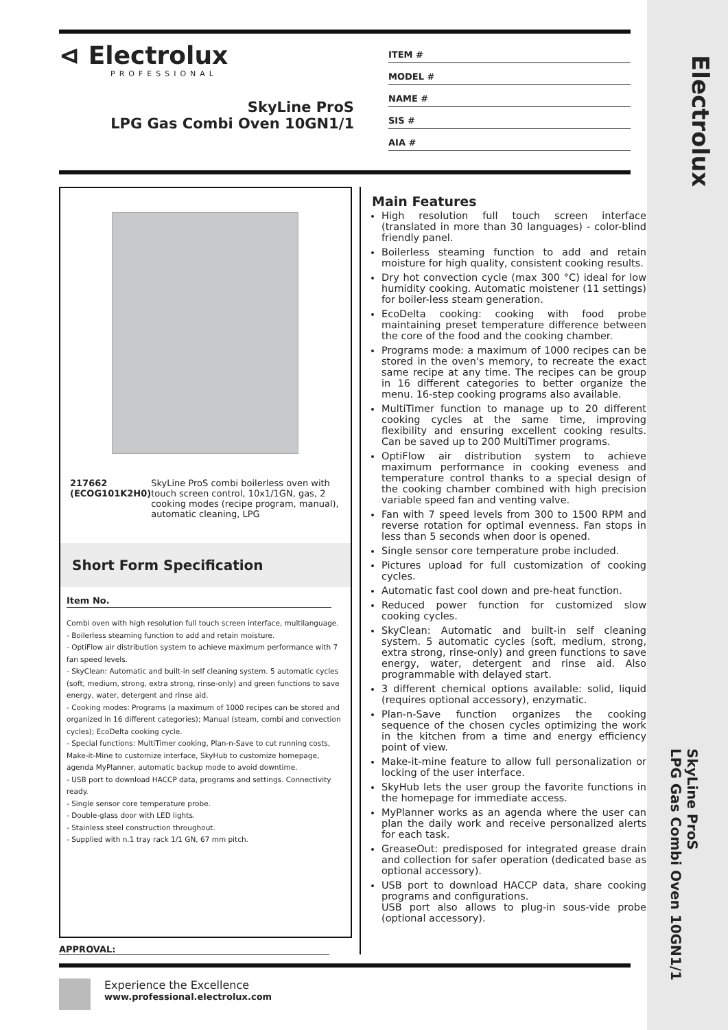Electrolux
SkyLine ProS
LPG Gas Combi Oven 10GN1/1
⊲ Electrolux
PROFESSIONAL
SkyLine ProS
LPG Gas Combi Oven 10GN1/1
ITEM #
MODEL #
NAME #
SIS #
AIA #
217662 (ECOG101K2H0) SkyLine ProS combi boilerless oven with touch screen control, 10x1/1GN, gas, 2 cooking modes (recipe program, manual), automatic cleaning, LPG
Short Form Specification
Item No.
Combi oven with high resolution full touch screen interface, multilanguage.
- Boilerless steaming function to add and retain moisture.
- OptiFlow air distribution system to achieve maximum performance with 7 fan speed levels.
- SkyClean: Automatic and built-in self cleaning system. 5 automatic cycles (soft, medium, strong, extra strong, rinse-only) and green functions to save energy, water, detergent and rinse aid.
- Cooking modes: Programs (a maximum of 1000 recipes can be stored and organized in 16 different categories); Manual (steam, combi and convection cycles); EcoDelta cooking cycle.
- Special functions: MultiTimer cooking, Plan-n-Save to cut running costs, Make-it-Mine to customize interface, SkyHub to customize homepage, agenda MyPlanner, automatic backup mode to avoid downtime.
- USB port to download HACCP data, programs and settings. Connectivity ready.
- Single sensor core temperature probe.
- Double-glass door with LED lights.
- Stainless steel construction throughout.
- Supplied with n.1 tray rack 1/1 GN, 67 mm pitch.
Main Features
High resolution full touch screen interface (translated in more than 30 languages) - color-blind friendly panel.
Boilerless steaming function to add and retain moisture for high quality, consistent cooking results.
Dry hot convection cycle (max 300 °C) ideal for low humidity cooking. Automatic moistener (11 settings) for boiler-less steam generation.
EcoDelta cooking: cooking with food probe maintaining preset temperature difference between the core of the food and the cooking chamber.
Programs mode: a maximum of 1000 recipes can be stored in the oven's memory, to recreate the exact same recipe at any time. The recipes can be group in 16 different categories to better organize the menu. 16-step cooking programs also available.
MultiTimer function to manage up to 20 different cooking cycles at the same time, improving flexibility and ensuring excellent cooking results. Can be saved up to 200 MultiTimer programs.
OptiFlow air distribution system to achieve maximum performance in cooking eveness and temperature control thanks to a special design of the cooking chamber combined with high precision variable speed fan and venting valve.
Fan with 7 speed levels from 300 to 1500 RPM and reverse rotation for optimal evenness. Fan stops in less than 5 seconds when door is opened.
Single sensor core temperature probe included.
Pictures upload for full customization of cooking cycles.
Automatic fast cool down and pre-heat function.
Reduced power function for customized slow cooking cycles.
SkyClean: Automatic and built-in self cleaning system. 5 automatic cycles (soft, medium, strong, extra strong, rinse-only) and green functions to save energy, water, detergent and rinse aid. Also programmable with delayed start.
3 different chemical options available: solid, liquid (requires optional accessory), enzymatic.
Plan-n-Save function organizes the cooking sequence of the chosen cycles optimizing the work in the kitchen from a time and energy efficiency point of view.
Make-it-mine feature to allow full personalization or locking of the user interface.
SkyHub lets the user group the favorite functions in the homepage for immediate access.
MyPlanner works as an agenda where the user can plan the daily work and receive personalized alerts for each task.
GreaseOut: predisposed for integrated grease drain and collection for safer operation (dedicated base as optional accessory).
USB port to download HACCP data, share cooking programs and configurations.
USB port also allows to plug-in sous-vide probe (optional accessory).
APPROVAL:
Experience the Excellence
www.professional.electrolux.com